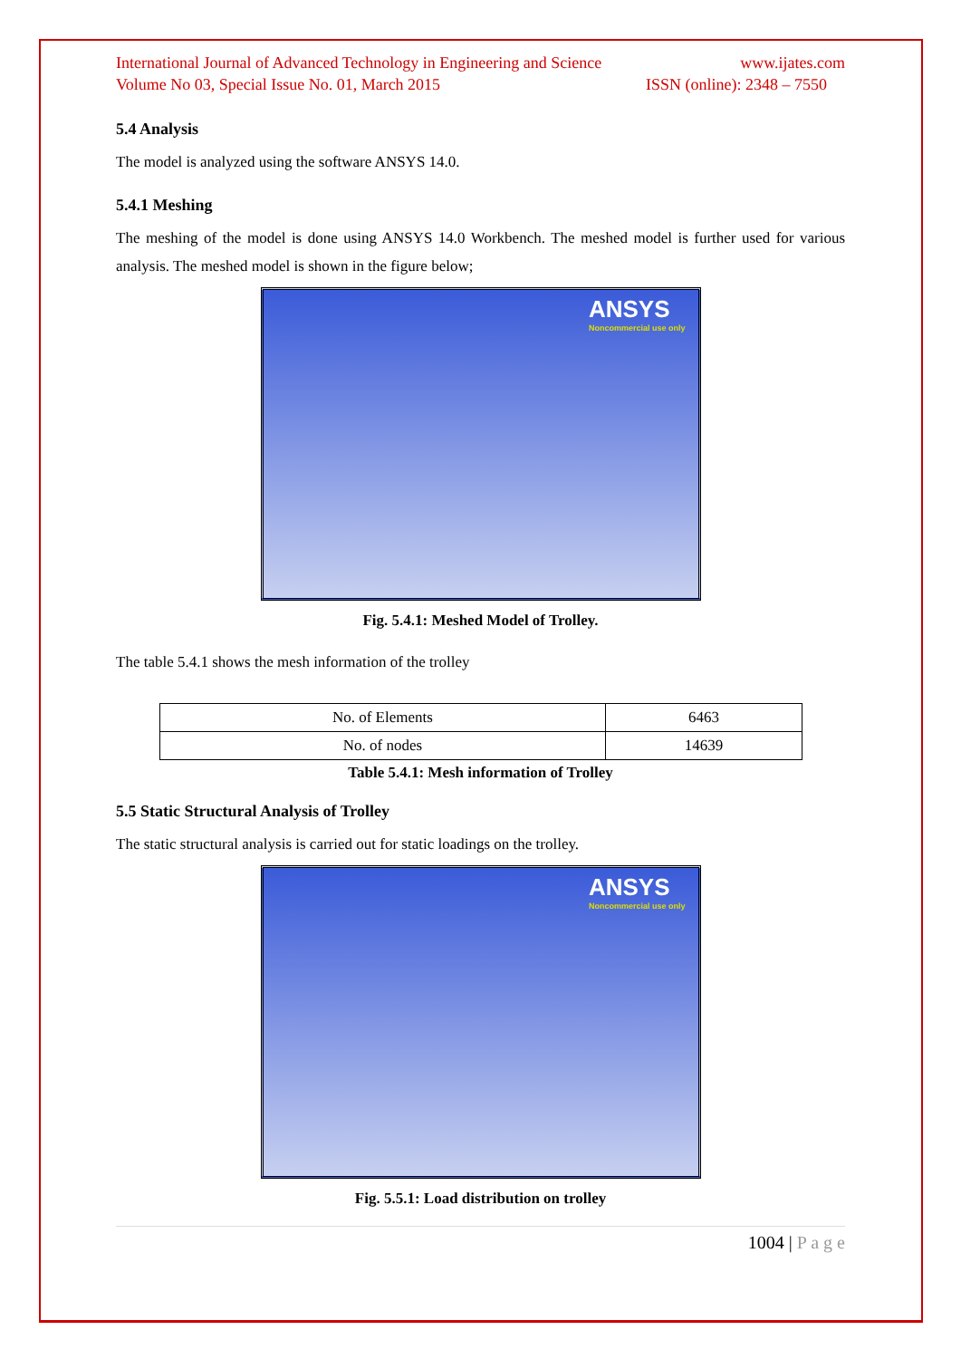International Journal of Advanced Technology in Engineering and Science www.ijates.com
Volume No 03, Special Issue No. 01, March 2015 ISSN (online): 2348 – 7550
5.4 Analysis
The model is analyzed using the software ANSYS 14.0.
5.4.1 Meshing
The meshing of the model is done using ANSYS 14.0 Workbench. The meshed model is further used for various analysis. The meshed model is shown in the figure below;
ANSYS
Noncommercial use only
Fig. 5.4.1: Meshed Model of Trolley.
The table 5.4.1 shows the mesh information of the trolley
| No. of Elements | 6463 |
| No. of nodes | 14639 |
Table 5.4.1: Mesh information of Trolley
5.5 Static Structural Analysis of Trolley
The static structural analysis is carried out for static loadings on the trolley.
ANSYS
Noncommercial use only
Fig. 5.5.1: Load distribution on trolley
1004 | P a g e